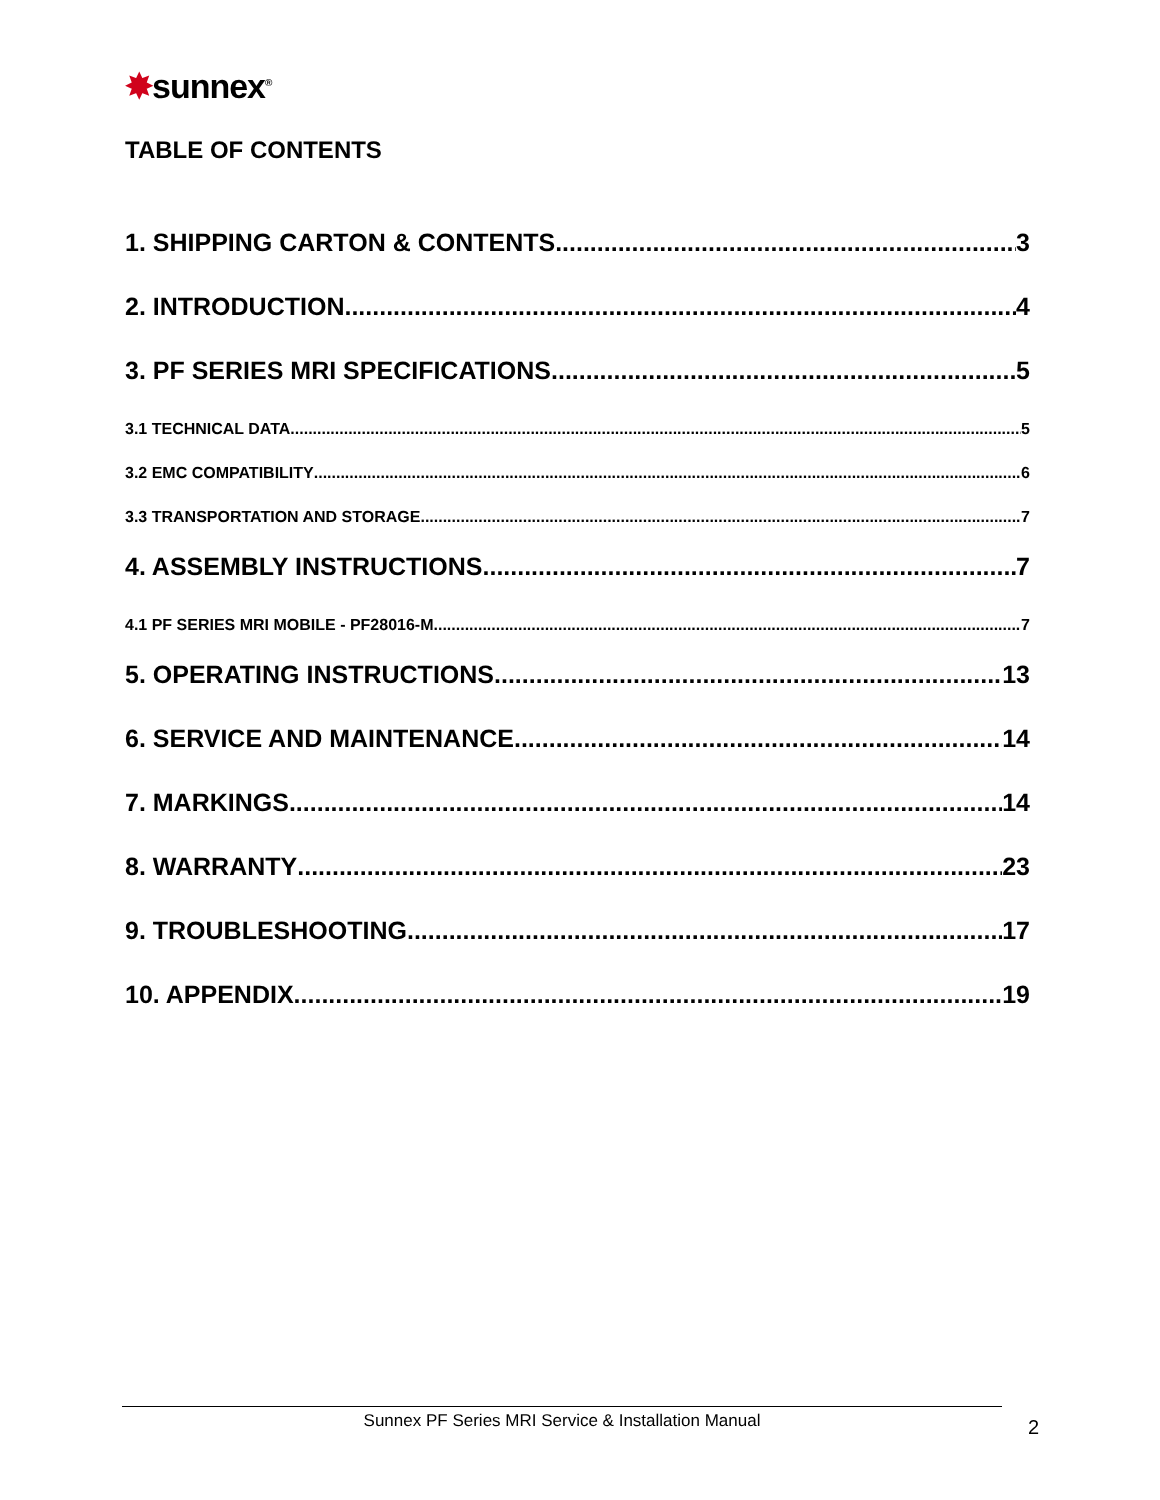✸sunnex<sup>®</sup>
TABLE OF CONTENTS
1. SHIPPING CARTON & CONTENTS 3
2. INTRODUCTION 4
3. PF SERIES MRI SPECIFICATIONS 5
3.1 TECHNICAL DATA 5
3.2 EMC COMPATIBILITY 6
3.3 TRANSPORTATION AND STORAGE 7
4. ASSEMBLY INSTRUCTIONS 7
4.1 PF SERIES MRI MOBILE - PF28016-M 7
5. OPERATING INSTRUCTIONS 13
6. SERVICE AND MAINTENANCE 14
7. MARKINGS 14
8. WARRANTY 23
9. TROUBLESHOOTING 17
10. APPENDIX 19
Sunnex PF Series MRI Service & Installation Manual 2